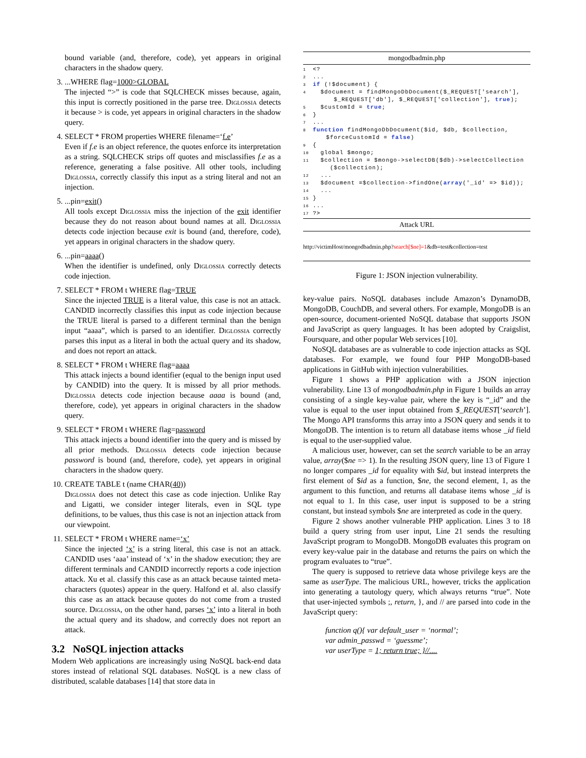bound variable (and, therefore, code), yet appears in original characters in the shadow query.
3. ...WHERE flag=1000>GLOBAL
The injected “>” is code that SQLCHECK misses because, again, this input is correctly positioned in the parse tree. Diglossia detects it because > is code, yet appears in original characters in the shadow query.
4. SELECT * FROM properties WHERE filename=‘f.e’
Even if f.e is an object reference, the quotes enforce its interpretation as a string. SQLCHECK strips off quotes and misclassifies f.e as a reference, generating a false positive. All other tools, including Diglossia, correctly classify this input as a string literal and not an injection.
5. ...pin=exit()
All tools except Diglossia miss the injection of the exit identifier because they do not reason about bound names at all. Diglossia detects code injection because exit is bound (and, therefore, code), yet appears in original characters in the shadow query.
6. ...pin=aaaa()
When the identifier is undefined, only Diglossia correctly detects code injection.
7. SELECT * FROM t WHERE flag=TRUE
Since the injected TRUE is a literal value, this case is not an attack. CANDID incorrectly classifies this input as code injection because the TRUE literal is parsed to a different terminal than the benign input “aaaa”, which is parsed to an identifier. Diglossia correctly parses this input as a literal in both the actual query and its shadow, and does not report an attack.
8. SELECT * FROM t WHERE flag=aaaa
This attack injects a bound identifier (equal to the benign input used by CANDID) into the query. It is missed by all prior methods. Diglossia detects code injection because aaaa is bound (and, therefore, code), yet appears in original characters in the shadow query.
9. SELECT * FROM t WHERE flag=password
This attack injects a bound identifier into the query and is missed by all prior methods. Diglossia detects code injection because password is bound (and, therefore, code), yet appears in original characters in the shadow query.
10. CREATE TABLE t (name CHAR(40))
Diglossia does not detect this case as code injection. Unlike Ray and Ligatti, we consider integer literals, even in SQL type definitions, to be values, thus this case is not an injection attack from our viewpoint.
11. SELECT * FROM t WHERE name=‘x’
Since the injected ‘x’ is a string literal, this case is not an attack. CANDID uses ‘aaa’ instead of ‘x’ in the shadow execution; they are different terminals and CANDID incorrectly reports a code injection attack. Xu et al. classify this case as an attack because tainted meta-characters (quotes) appear in the query. Halfond et al. also classify this case as an attack because quotes do not come from a trusted source. Diglossia, on the other hand, parses ‘x’ into a literal in both the actual query and its shadow, and correctly does not report an attack.
3.2 NoSQL injection attacks
Modern Web applications are increasingly using NoSQL back-end data stores instead of relational SQL databases. NoSQL is a new class of distributed, scalable databases [14] that store data in
mongodbadmin.php
1 <?
2 ...
3 if (!$document) {
4 $document = findMongoDbDocument($_REQUEST['search'],
$_REQUEST['db'], $_REQUEST['collection'], true);
5 $customId = true;
6 }
7 ...
8 function findMongoDbDocument($id, $db, $collection,
$forceCustomId = false)
9 {
10 global $mongo;
11 $collection = $mongo->selectDB($db)->selectCollection
($collection);
12 ...
13 $document =$collection->findOne(array('_id' => $id));
14 ...
15 }
16 ...
17 ?>
Attack URL
http://victimHost/mongodbadmin.php?search[$ne]=1&db=test&collection=test
Figure 1: JSON injection vulnerability.
key-value pairs. NoSQL databases include Amazon’s DynamoDB, MongoDB, CouchDB, and several others. For example, MongoDB is an open-source, document-oriented NoSQL database that supports JSON and JavaScript as query languages. It has been adopted by Craigslist, Foursquare, and other popular Web services [10].
NoSQL databases are as vulnerable to code injection attacks as SQL databases. For example, we found four PHP MongoDB-based applications in GitHub with injection vulnerabilities.
Figure 1 shows a PHP application with a JSON injection vulnerability. Line 13 of mongodbadmin.php in Figure 1 builds an array consisting of a single key-value pair, where the key is “_id” and the value is equal to the user input obtained from $_REQUEST[‘search’]. The Mongo API transforms this array into a JSON query and sends it to MongoDB. The intention is to return all database items whose _id field is equal to the user-supplied value.
A malicious user, however, can set the search variable to be an array value, array($ne => 1). In the resulting JSON query, line 13 of Figure 1 no longer compares _id for equality with $id, but instead interprets the first element of $id as a function, $ne, the second element, 1, as the argument to this function, and returns all database items whose _id is not equal to 1. In this case, user input is supposed to be a string constant, but instead symbols $ne are interpreted as code in the query.
Figure 2 shows another vulnerable PHP application. Lines 3 to 18 build a query string from user input, Line 21 sends the resulting JavaScript program to MongoDB. MongoDB evaluates this program on every key-value pair in the database and returns the pairs on which the program evaluates to “true”.
The query is supposed to retrieve data whose privilege keys are the same as userType. The malicious URL, however, tricks the application into generating a tautology query, which always returns “true”. Note that user-injected symbols ;, return, }, and // are parsed into code in the JavaScript query:
function q(){ var default_user = ‘normal’;
var admin_passwd = ‘guessme’;
var userType = 1; return true; }//....